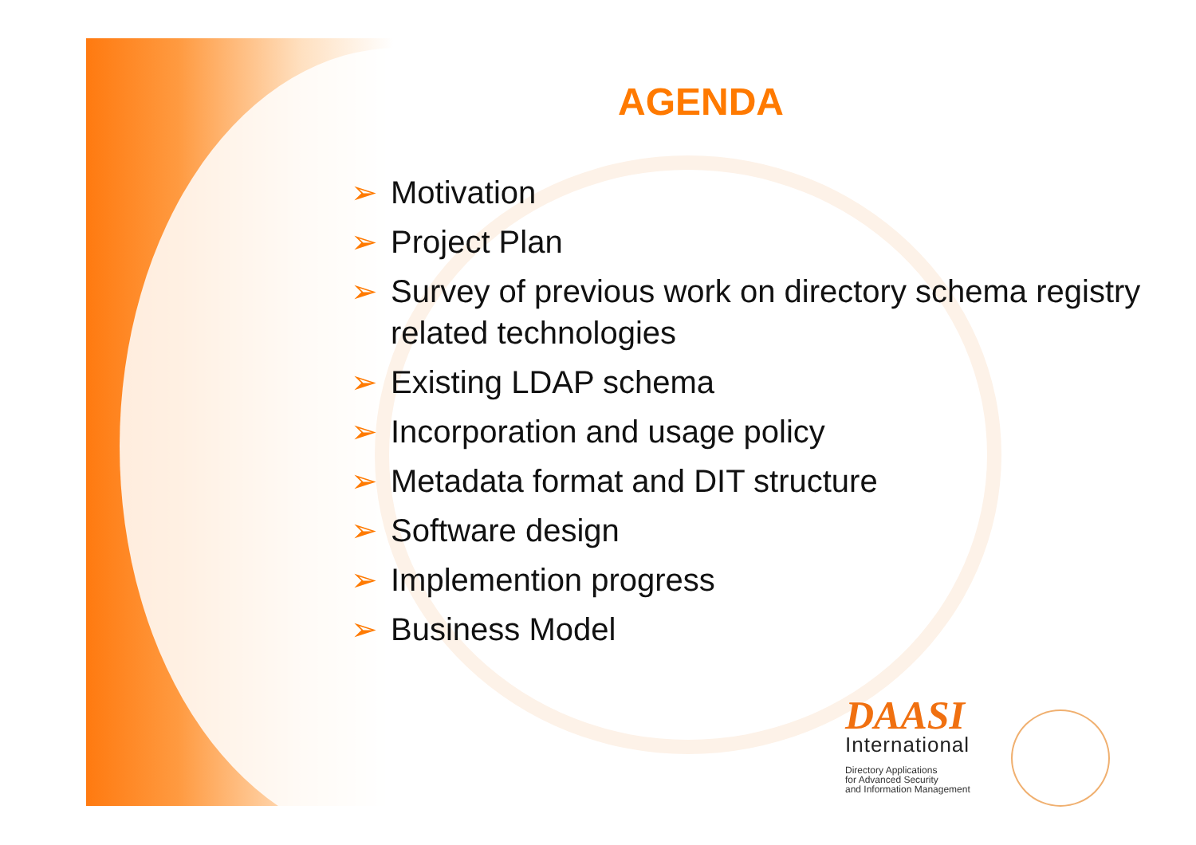AGENDA
➢ Motivation
➢ Project Plan
➢ Survey of previous work on directory schema registry related technologies
➢ Existing LDAP schema
➢ Incorporation and usage policy
➢ Metadata format and DIT structure
➢ Software design
➢ Implemention progress
➢ Business Model
DAASI
International
Directory Applications
for Advanced Security
and Information Management